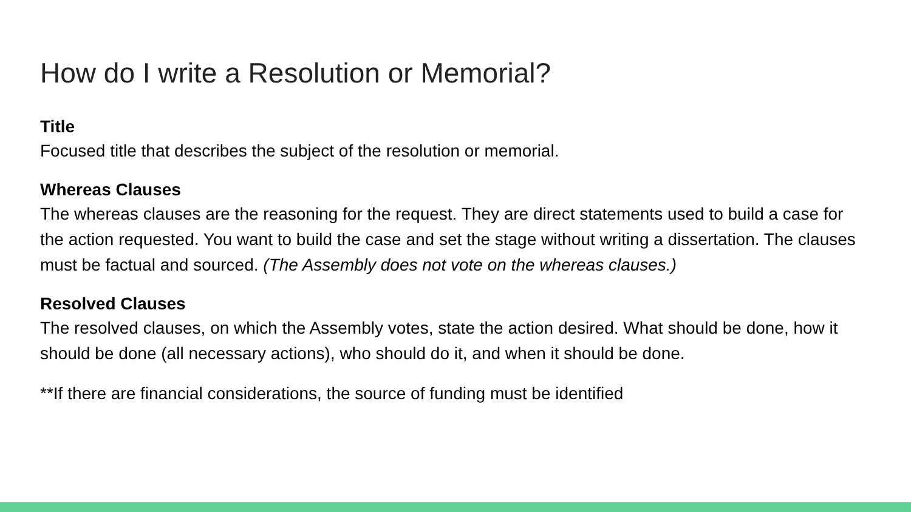How do I write a Resolution or Memorial?
Title
Focused title that describes the subject of the resolution or memorial.
Whereas Clauses
The whereas clauses are the reasoning for the request. They are direct statements used to build a case for the action requested. You want to build the case and set the stage without writing a dissertation. The clauses must be factual and sourced. (The Assembly does not vote on the whereas clauses.)
Resolved Clauses
The resolved clauses, on which the Assembly votes, state the action desired. What should be done, how it should be done (all necessary actions), who should do it, and when it should be done.
**If there are financial considerations, the source of funding must be identified